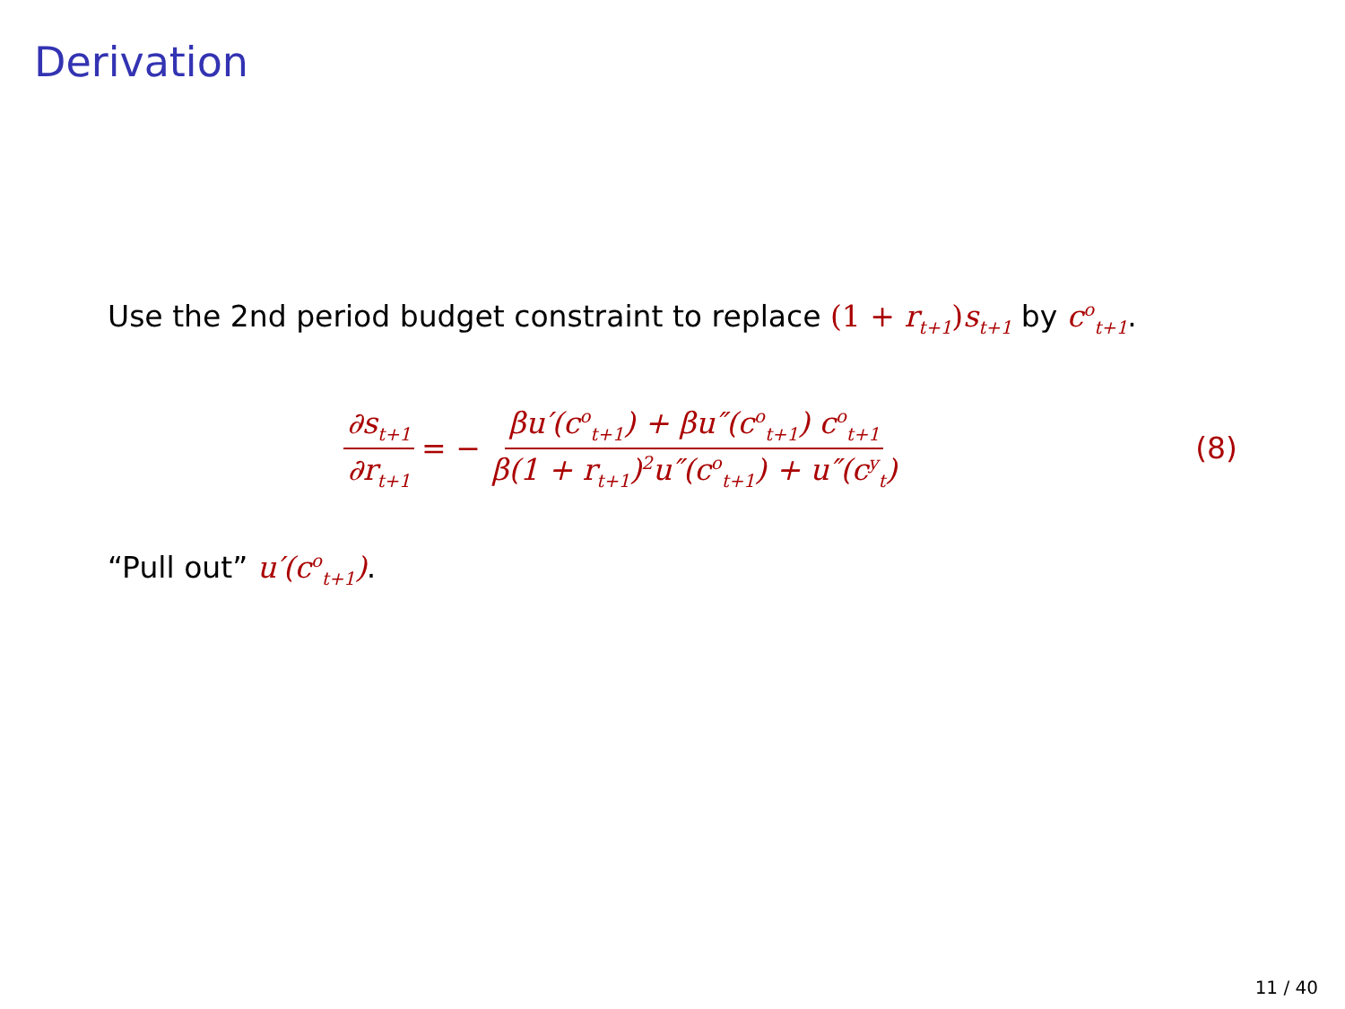Derivation
Use the 2nd period budget constraint to replace (1 + r<sub>t+1</sub>) s<sub>t+1</sub> by c<sup>o</sup><sub>t+1</sub>.
∂s<sub>t+1</sub> ∂r<sub>t+1</sub> = − βu′(c<sup>o</sup><sub>t+1</sub>) + βu″(c<sup>o</sup><sub>t+1</sub>) c<sup>o</sup><sub>t+1</sub> β(1 + r<sub>t+1</sub>)<sup>2</sup>u″(c<sup>o</sup><sub>t+1</sub>) + u″(c<sup>y</sup><sub>t</sub>) (8)
“Pull out” u′(c<sup>o</sup><sub>t+1</sub>).
11 / 40